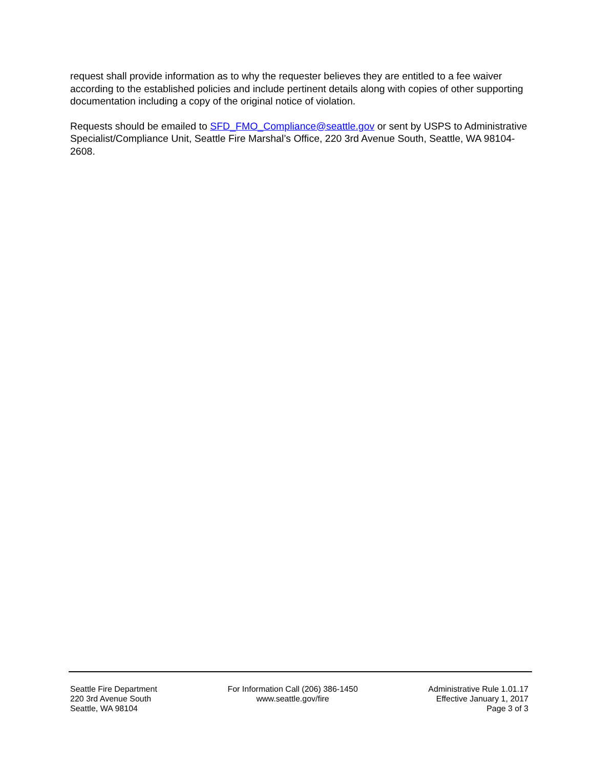request shall provide information as to why the requester believes they are entitled to a fee waiver according to the established policies and include pertinent details along with copies of other supporting documentation including a copy of the original notice of violation.
Requests should be emailed to SFD_FMO_Compliance@seattle.gov or sent by USPS to Administrative Specialist/Compliance Unit, Seattle Fire Marshal’s Office, 220 3rd Avenue South, Seattle, WA 98104-2608.
Seattle Fire Department
220 3rd Avenue South
Seattle, WA 98104
For Information Call (206) 386-1450
www.seattle.gov/fire
Administrative Rule 1.01.17
Effective January 1, 2017
Page 3 of 3